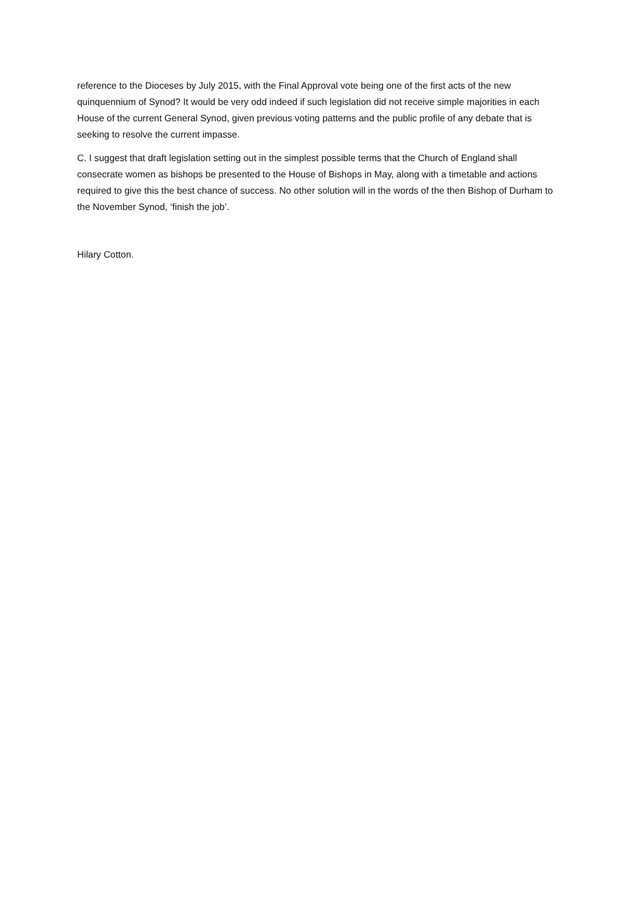reference to the Dioceses by July 2015, with the Final Approval vote being one of the first acts of the new quinquennium of Synod? It would be very odd indeed if such legislation did not receive simple majorities in each House of the current General Synod, given previous voting patterns and the public profile of any debate that is seeking to resolve the current impasse.
C. I suggest that draft legislation setting out in the simplest possible terms that the Church of England shall consecrate women as bishops be presented to the House of Bishops in May, along with a timetable and actions required to give this the best chance of success. No other solution will in the words of the then Bishop of Durham to the November Synod, ‘finish the job’.
Hilary Cotton.